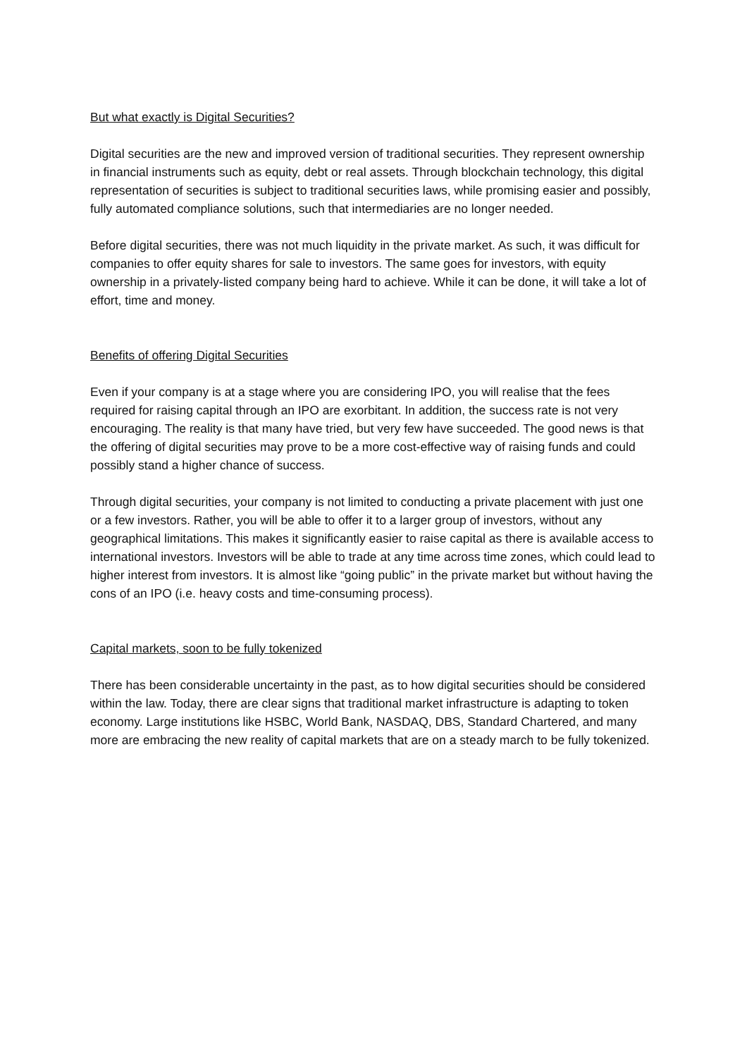But what exactly is Digital Securities?
Digital securities are the new and improved version of traditional securities. They represent ownership in financial instruments such as equity, debt or real assets. Through blockchain technology, this digital representation of securities is subject to traditional securities laws, while promising easier and possibly, fully automated compliance solutions, such that intermediaries are no longer needed.
Before digital securities, there was not much liquidity in the private market. As such, it was difficult for companies to offer equity shares for sale to investors. The same goes for investors, with equity ownership in a privately-listed company being hard to achieve. While it can be done, it will take a lot of effort, time and money.
Benefits of offering Digital Securities
Even if your company is at a stage where you are considering IPO, you will realise that the fees required for raising capital through an IPO are exorbitant. In addition, the success rate is not very encouraging. The reality is that many have tried, but very few have succeeded. The good news is that the offering of digital securities may prove to be a more cost-effective way of raising funds and could possibly stand a higher chance of success.
Through digital securities, your company is not limited to conducting a private placement with just one or a few investors. Rather, you will be able to offer it to a larger group of investors, without any geographical limitations. This makes it significantly easier to raise capital as there is available access to international investors. Investors will be able to trade at any time across time zones, which could lead to higher interest from investors. It is almost like “going public” in the private market but without having the cons of an IPO (i.e. heavy costs and time-consuming process).
Capital markets, soon to be fully tokenized
There has been considerable uncertainty in the past, as to how digital securities should be considered within the law. Today, there are clear signs that traditional market infrastructure is adapting to token economy. Large institutions like HSBC, World Bank, NASDAQ, DBS, Standard Chartered, and many more are embracing the new reality of capital markets that are on a steady march to be fully tokenized.